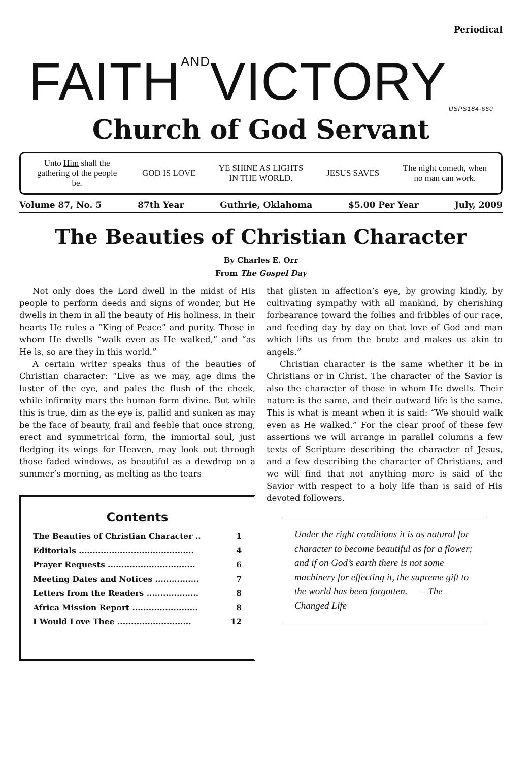Periodical
FAITHANDVICTORY<sub>USPS184-660</sub>
Church of God Servant
Unto Him shall the gathering of the people be.
GOD IS LOVE
YE SHINE AS LIGHTS IN THE WORLD.
JESUS SAVES
The night cometh, when no man can work.
Volume 87, No. 5 87th Year Guthrie, Oklahoma $5.00 Per Year July, 2009
The Beauties of Christian Character
By Charles E. Orr
From The Gospel Day
Not only does the Lord dwell in the midst of His people to perform deeds and signs of wonder, but He dwells in them in all the beauty of His holiness. In their hearts He rules a “King of Peace” and purity. Those in whom He dwells “walk even as He walked,” and “as He is, so are they in this world.”
A certain writer speaks thus of the beauties of Christian character: “Live as we may, age dims the luster of the eye, and pales the flush of the cheek, while infirmity mars the human form divine. But while this is true, dim as the eye is, pallid and sunken as may be the face of beauty, frail and feeble that once strong, erect and symmetrical form, the immortal soul, just fledging its wings for Heaven, may look out through those faded windows, as beautiful as a dewdrop on a summer’s morning, as melting as the tears
Contents
| The Beauties of Christian Character .. | 1 |
| Editorials .......................................... | 4 |
| Prayer Requests ................................ | 6 |
| Meeting Dates and Notices ................ | 7 |
| Letters from the Readers ................... | 8 |
| Africa Mission Report ........................ | 8 |
| I Would Love Thee ........................... | 12 |
that glisten in affection’s eye, by growing kindly, by cultivating sympathy with all mankind, by cherishing forbearance toward the follies and fribbles of our race, and feeding day by day on that love of God and man which lifts us from the brute and makes us akin to angels.”
Christian character is the same whether it be in Christians or in Christ. The character of the Savior is also the character of those in whom He dwells. Their nature is the same, and their outward life is the same. This is what is meant when it is said: “We should walk even as He walked.” For the clear proof of these few assertions we will arrange in parallel columns a few texts of Scripture describing the character of Jesus, and a few describing the character of Christians, and we will find that not anything more is said of the Savior with respect to a holy life than is said of His devoted followers.
Under the right conditions it is as natural for character to become beautiful as for a flower; and if on God’s earth there is not some machinery for effecting it, the supreme gift to the world has been forgotten. —The Changed Life